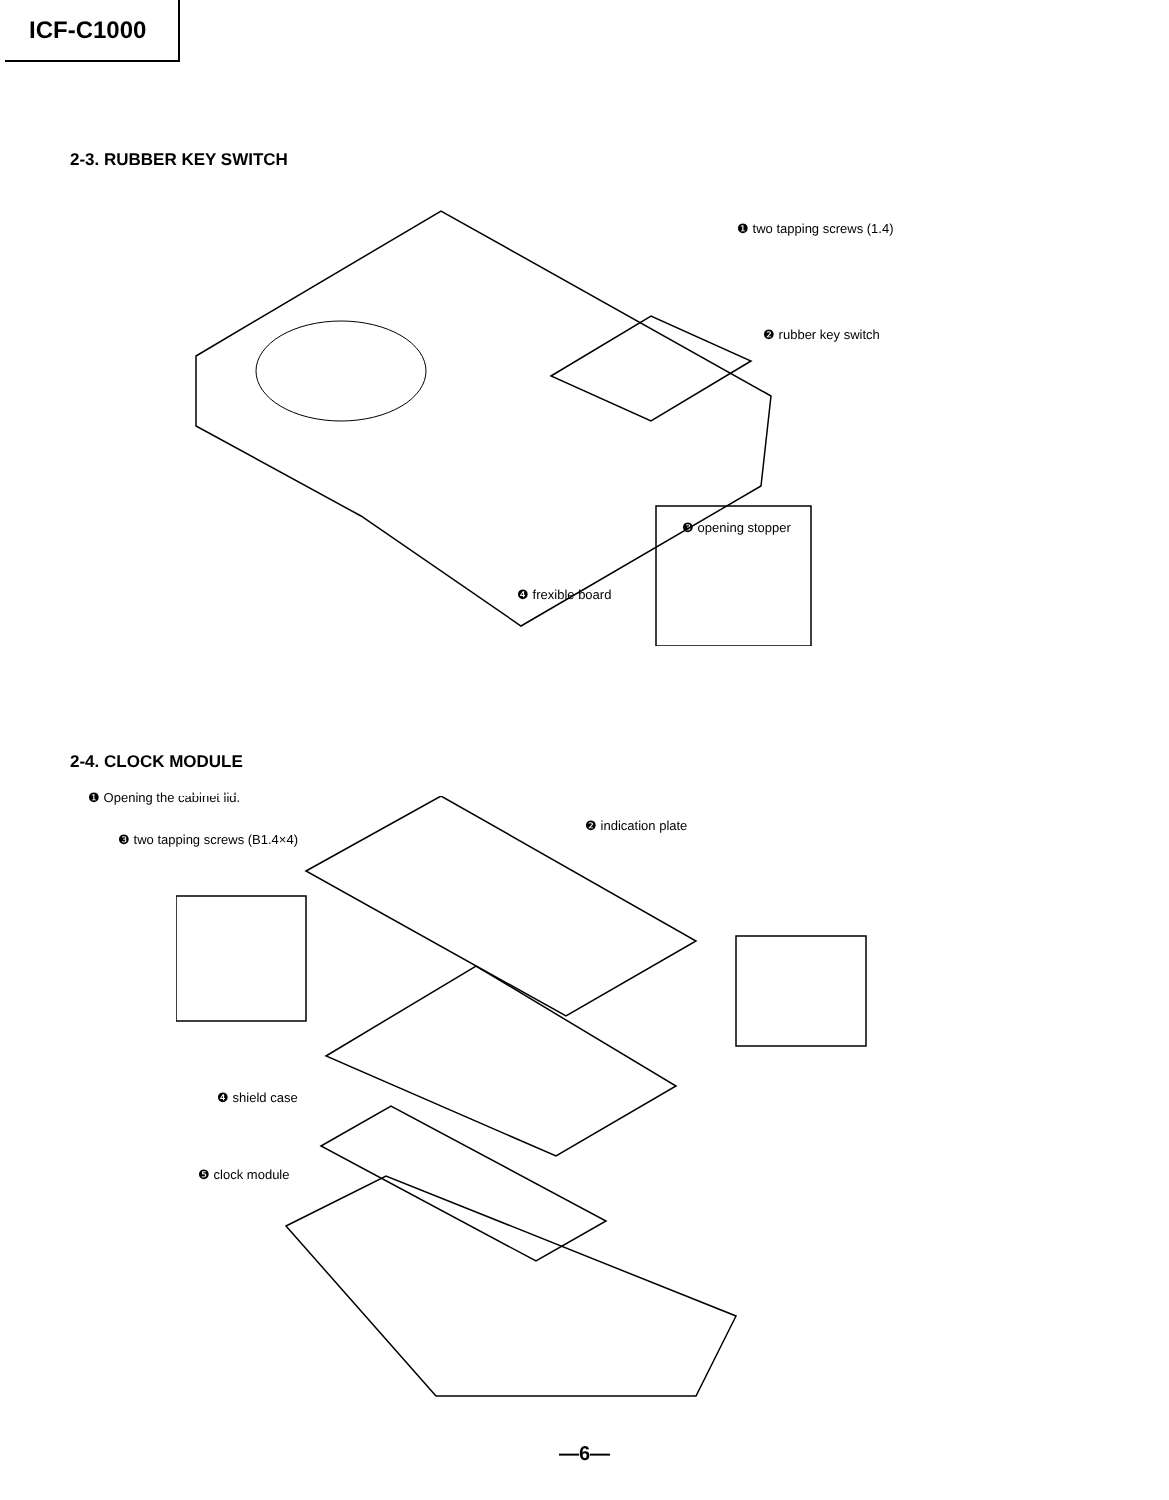ICF-C1000
2-3. RUBBER KEY SWITCH
❶ two tapping screws (1.4)
❷ rubber key switch
❸ opening stopper
❹ frexible board
2-4. CLOCK MODULE
❶ Opening the cabinet lid.
❸ two tapping screws (B1.4×4)
❷ indication plate
❹ shield case
❺ clock module
—6—